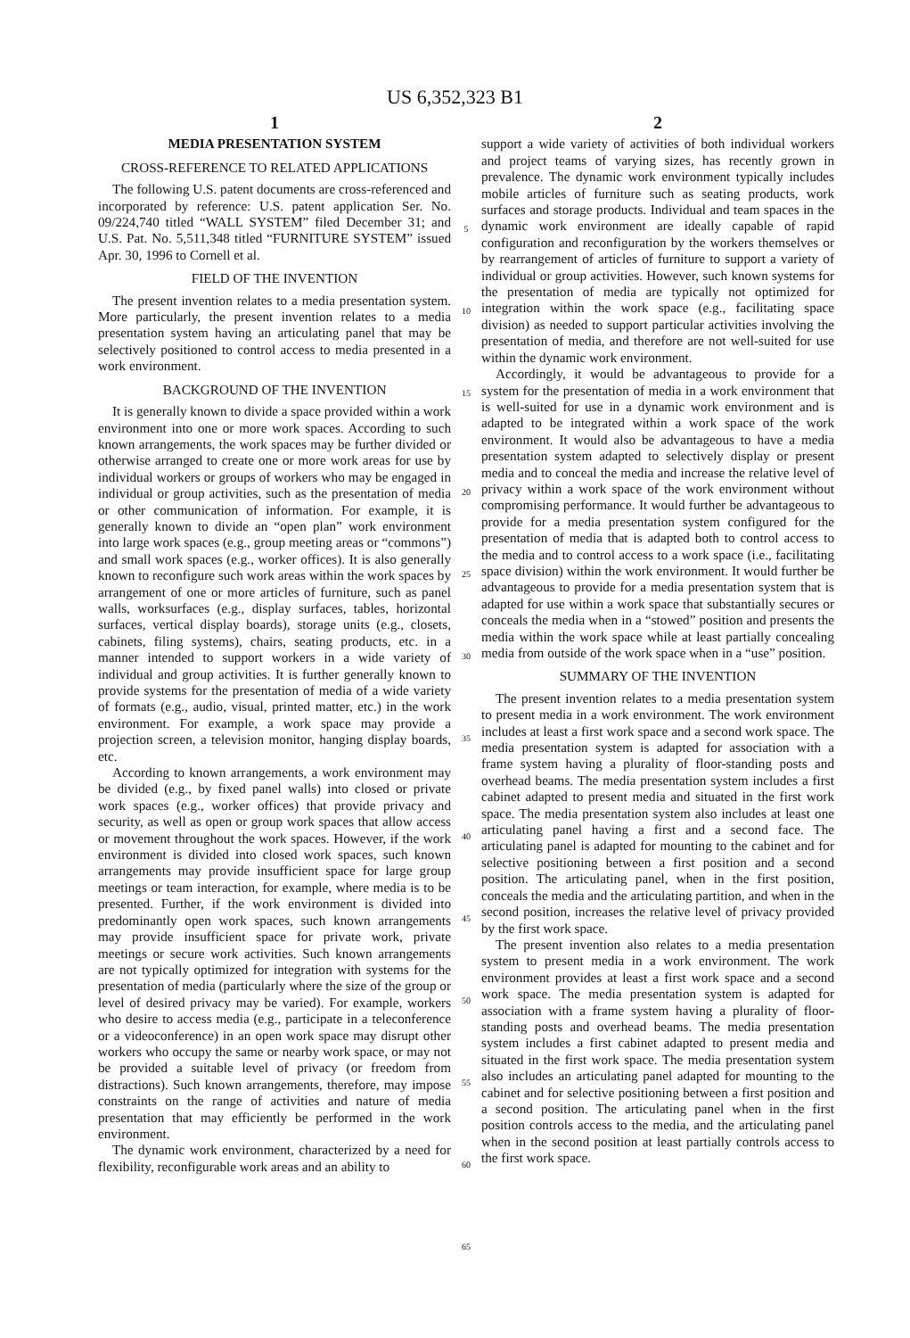US 6,352,323 B1
1
MEDIA PRESENTATION SYSTEM
CROSS-REFERENCE TO RELATED APPLICATIONS
The following U.S. patent documents are cross-referenced and incorporated by reference: U.S. patent application Ser. No. 09/224,740 titled “WALL SYSTEM” filed December 31; and U.S. Pat. No. 5,511,348 titled “FURNITURE SYSTEM” issued Apr. 30, 1996 to Cornell et al.
FIELD OF THE INVENTION
The present invention relates to a media presentation system. More particularly, the present invention relates to a media presentation system having an articulating panel that may be selectively positioned to control access to media presented in a work environment.
BACKGROUND OF THE INVENTION
It is generally known to divide a space provided within a work environment into one or more work spaces. According to such known arrangements, the work spaces may be further divided or otherwise arranged to create one or more work areas for use by individual workers or groups of workers who may be engaged in individual or group activities, such as the presentation of media or other communication of information. For example, it is generally known to divide an “open plan” work environment into large work spaces (e.g., group meeting areas or “commons”) and small work spaces (e.g., worker offices). It is also generally known to reconfigure such work areas within the work spaces by arrangement of one or more articles of furniture, such as panel walls, worksurfaces (e.g., display surfaces, tables, horizontal surfaces, vertical display boards), storage units (e.g., closets, cabinets, filing systems), chairs, seating products, etc. in a manner intended to support workers in a wide variety of individual and group activities. It is further generally known to provide systems for the presentation of media of a wide variety of formats (e.g., audio, visual, printed matter, etc.) in the work environment. For example, a work space may provide a projection screen, a television monitor, hanging display boards, etc.
According to known arrangements, a work environment may be divided (e.g., by fixed panel walls) into closed or private work spaces (e.g., worker offices) that provide privacy and security, as well as open or group work spaces that allow access or movement throughout the work spaces. However, if the work environment is divided into closed work spaces, such known arrangements may provide insufficient space for large group meetings or team interaction, for example, where media is to be presented. Further, if the work environment is divided into predominantly open work spaces, such known arrangements may provide insufficient space for private work, private meetings or secure work activities. Such known arrangements are not typically optimized for integration with systems for the presentation of media (particularly where the size of the group or level of desired privacy may be varied). For example, workers who desire to access media (e.g., participate in a teleconference or a videoconference) in an open work space may disrupt other workers who occupy the same or nearby work space, or may not be provided a suitable level of privacy (or freedom from distractions). Such known arrangements, therefore, may impose constraints on the range of activities and nature of media presentation that may efficiently be performed in the work environment.
The dynamic work environment, characterized by a need for flexibility, reconfigurable work areas and an ability to
5
10
15
20
25
30
35
40
45
50
55
60
65
2
support a wide variety of activities of both individual workers and project teams of varying sizes, has recently grown in prevalence. The dynamic work environment typically includes mobile articles of furniture such as seating products, work surfaces and storage products. Individual and team spaces in the dynamic work environment are ideally capable of rapid configuration and reconfiguration by the workers themselves or by rearrangement of articles of furniture to support a variety of individual or group activities. However, such known systems for the presentation of media are typically not optimized for integration within the work space (e.g., facilitating space division) as needed to support particular activities involving the presentation of media, and therefore are not well-suited for use within the dynamic work environment.
Accordingly, it would be advantageous to provide for a system for the presentation of media in a work environment that is well-suited for use in a dynamic work environment and is adapted to be integrated within a work space of the work environment. It would also be advantageous to have a media presentation system adapted to selectively display or present media and to conceal the media and increase the relative level of privacy within a work space of the work environment without compromising performance. It would further be advantageous to provide for a media presentation system configured for the presentation of media that is adapted both to control access to the media and to control access to a work space (i.e., facilitating space division) within the work environment. It would further be advantageous to provide for a media presentation system that is adapted for use within a work space that substantially secures or conceals the media when in a “stowed” position and presents the media within the work space while at least partially concealing media from outside of the work space when in a “use” position.
SUMMARY OF THE INVENTION
The present invention relates to a media presentation system to present media in a work environment. The work environment includes at least a first work space and a second work space. The media presentation system is adapted for association with a frame system having a plurality of floor-standing posts and overhead beams. The media presentation system includes a first cabinet adapted to present media and situated in the first work space. The media presentation system also includes at least one articulating panel having a first and a second face. The articulating panel is adapted for mounting to the cabinet and for selective positioning between a first position and a second position. The articulating panel, when in the first position, conceals the media and the articulating partition, and when in the second position, increases the relative level of privacy provided by the first work space.
The present invention also relates to a media presentation system to present media in a work environment. The work environment provides at least a first work space and a second work space. The media presentation system is adapted for association with a frame system having a plurality of floor-standing posts and overhead beams. The media presentation system includes a first cabinet adapted to present media and situated in the first work space. The media presentation system also includes an articulating panel adapted for mounting to the cabinet and for selective positioning between a first position and a second position. The articulating panel when in the first position controls access to the media, and the articulating panel when in the second position at least partially controls access to the first work space.